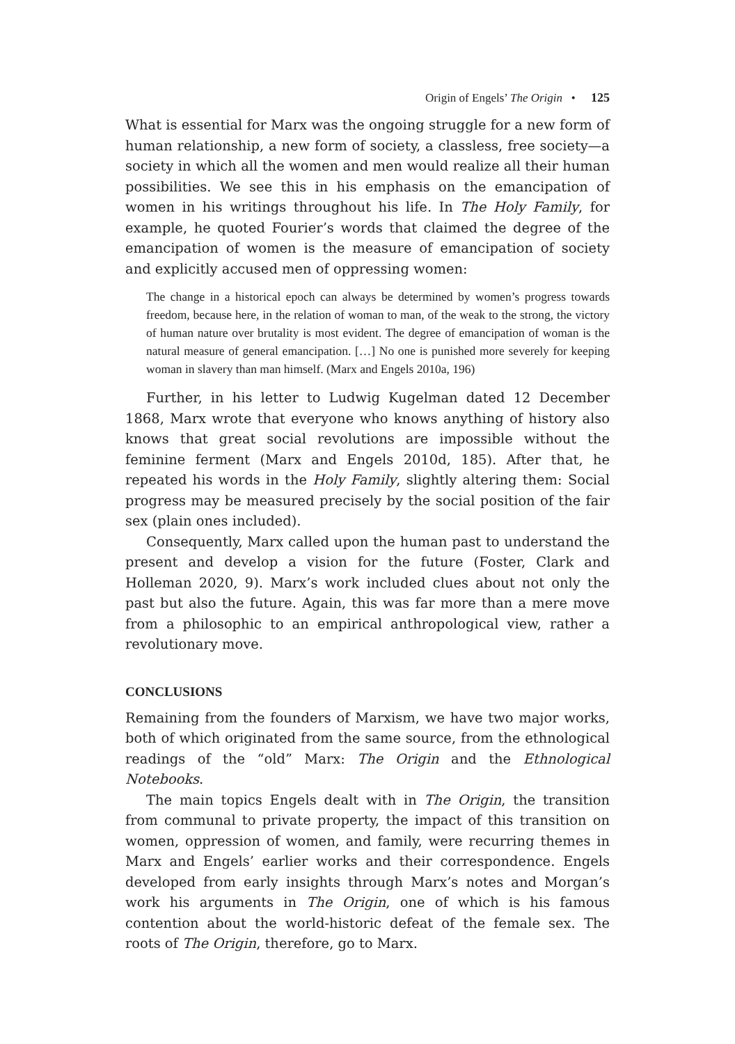Origin of Engels’ The Origin • 125
What is essential for Marx was the ongoing struggle for a new form of human relationship, a new form of society, a classless, free society—a society in which all the women and men would realize all their human possibilities. We see this in his emphasis on the emancipation of women in his writings throughout his life. In The Holy Family, for example, he quoted Fourier’s words that claimed the degree of the emancipation of women is the measure of emancipation of society and explicitly accused men of oppressing women:
The change in a historical epoch can always be determined by women’s progress towards freedom, because here, in the relation of woman to man, of the weak to the strong, the victory of human nature over brutality is most evident. The degree of emancipation of woman is the natural measure of general emancipation. […] No one is punished more severely for keeping woman in slavery than man himself. (Marx and Engels 2010a, 196)
Further, in his letter to Ludwig Kugelman dated 12 December 1868, Marx wrote that everyone who knows anything of history also knows that great social revolutions are impossible without the feminine ferment (Marx and Engels 2010d, 185). After that, he repeated his words in the Holy Family, slightly altering them: Social progress may be measured precisely by the social position of the fair sex (plain ones included).
Consequently, Marx called upon the human past to understand the present and develop a vision for the future (Foster, Clark and Holleman 2020, 9). Marx’s work included clues about not only the past but also the future. Again, this was far more than a mere move from a philosophic to an empirical anthropological view, rather a revolutionary move.
CONCLUSIONS
Remaining from the founders of Marxism, we have two major works, both of which originated from the same source, from the ethnological readings of the “old” Marx: The Origin and the Ethnological Notebooks.
The main topics Engels dealt with in The Origin, the transition from communal to private property, the impact of this transition on women, oppression of women, and family, were recurring themes in Marx and Engels’ earlier works and their correspondence. Engels developed from early insights through Marx’s notes and Morgan’s work his arguments in The Origin, one of which is his famous contention about the world-historic defeat of the female sex. The roots of The Origin, therefore, go to Marx.